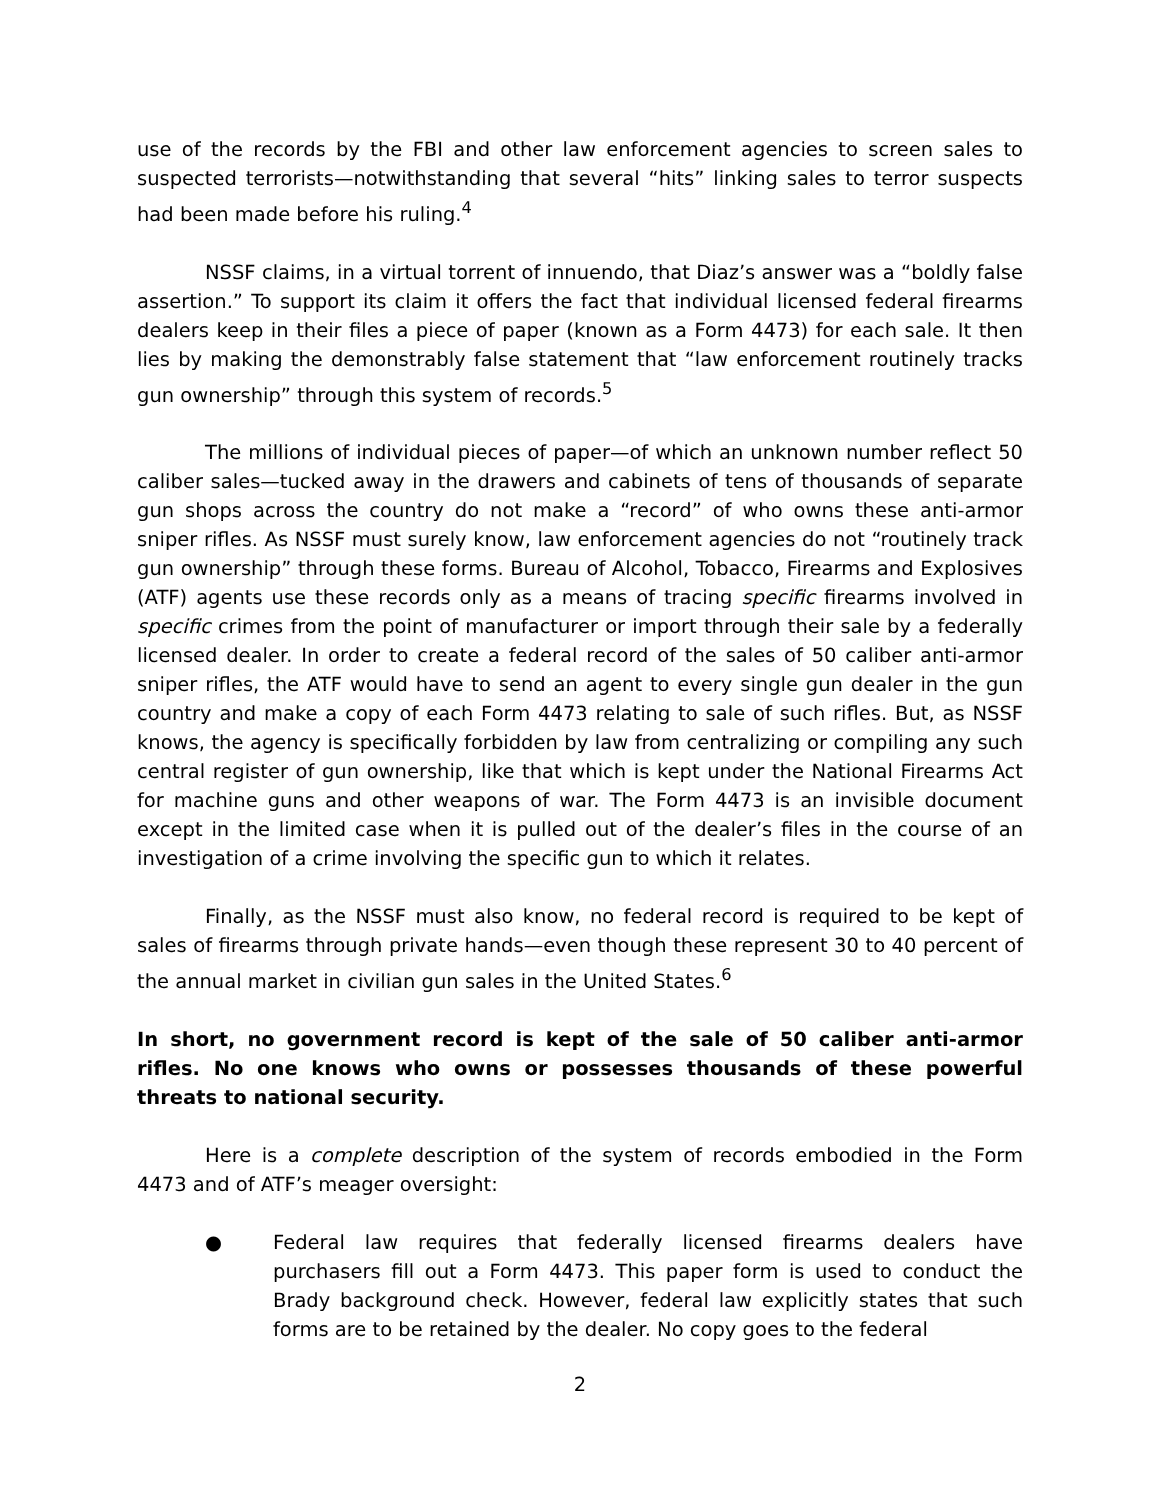use of the records by the FBI and other law enforcement agencies to screen sales to suspected terrorists—notwithstanding that several “hits” linking sales to terror suspects had been made before his ruling.<sup>4</sup>
NSSF claims, in a virtual torrent of innuendo, that Diaz’s answer was a “boldly false assertion.” To support its claim it offers the fact that individual licensed federal firearms dealers keep in their files a piece of paper (known as a Form 4473) for each sale. It then lies by making the demonstrably false statement that “law enforcement routinely tracks gun ownership” through this system of records.<sup>5</sup>
The millions of individual pieces of paper—of which an unknown number reflect 50 caliber sales—tucked away in the drawers and cabinets of tens of thousands of separate gun shops across the country do not make a “record” of who owns these anti-armor sniper rifles. As NSSF must surely know, law enforcement agencies do not “routinely track gun ownership” through these forms. Bureau of Alcohol, Tobacco, Firearms and Explosives (ATF) agents use these records only as a means of tracing specific firearms involved in specific crimes from the point of manufacturer or import through their sale by a federally licensed dealer. In order to create a federal record of the sales of 50 caliber anti-armor sniper rifles, the ATF would have to send an agent to every single gun dealer in the gun country and make a copy of each Form 4473 relating to sale of such rifles. But, as NSSF knows, the agency is specifically forbidden by law from centralizing or compiling any such central register of gun ownership, like that which is kept under the National Firearms Act for machine guns and other weapons of war. The Form 4473 is an invisible document except in the limited case when it is pulled out of the dealer’s files in the course of an investigation of a crime involving the specific gun to which it relates.
Finally, as the NSSF must also know, no federal record is required to be kept of sales of firearms through private hands—even though these represent 30 to 40 percent of the annual market in civilian gun sales in the United States.<sup>6</sup>
In short, no government record is kept of the sale of 50 caliber anti-armor rifles. No one knows who owns or possesses thousands of these powerful threats to national security.
Here is a complete description of the system of records embodied in the Form 4473 and of ATF’s meager oversight:
● Federal law requires that federally licensed firearms dealers have purchasers fill out a Form 4473. This paper form is used to conduct the Brady background check. However, federal law explicitly states that such forms are to be retained by the dealer. No copy goes to the federal
2